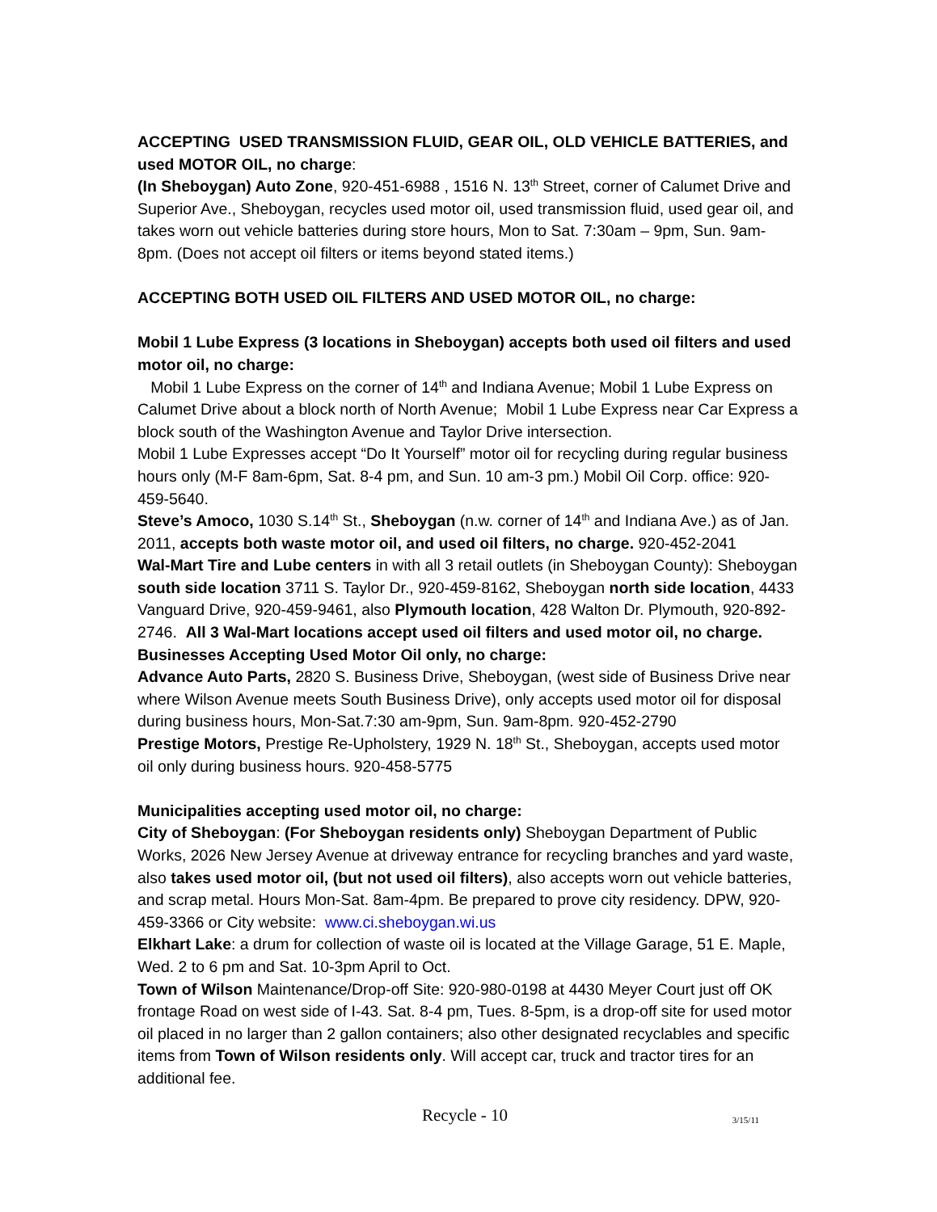ACCEPTING USED TRANSMISSION FLUID, GEAR OIL, OLD VEHICLE BATTERIES, and used MOTOR OIL, no charge:
(In Sheboygan) Auto Zone, 920-451-6988 , 1516 N. 13<sup>th</sup> Street, corner of Calumet Drive and Superior Ave., Sheboygan, recycles used motor oil, used transmission fluid, used gear oil, and takes worn out vehicle batteries during store hours, Mon to Sat. 7:30am – 9pm, Sun. 9am-8pm. (Does not accept oil filters or items beyond stated items.)
ACCEPTING BOTH USED OIL FILTERS AND USED MOTOR OIL, no charge:
Mobil 1 Lube Express (3 locations in Sheboygan) accepts both used oil filters and used motor oil, no charge:
Mobil 1 Lube Express on the corner of 14<sup>th</sup> and Indiana Avenue; Mobil 1 Lube Express on Calumet Drive about a block north of North Avenue; Mobil 1 Lube Express near Car Express a block south of the Washington Avenue and Taylor Drive intersection.
Mobil 1 Lube Expresses accept “Do It Yourself” motor oil for recycling during regular business hours only (M-F 8am-6pm, Sat. 8-4 pm, and Sun. 10 am-3 pm.) Mobil Oil Corp. office: 920-459-5640.
Steve’s Amoco, 1030 S.14<sup>th</sup> St., Sheboygan (n.w. corner of 14<sup>th</sup> and Indiana Ave.) as of Jan. 2011, accepts both waste motor oil, and used oil filters, no charge. 920-452-2041
Wal-Mart Tire and Lube centers in with all 3 retail outlets (in Sheboygan County): Sheboygan south side location 3711 S. Taylor Dr., 920-459-8162, Sheboygan north side location, 4433 Vanguard Drive, 920-459-9461, also Plymouth location, 428 Walton Dr. Plymouth, 920-892-2746. All 3 Wal-Mart locations accept used oil filters and used motor oil, no charge.
Businesses Accepting Used Motor Oil only, no charge:
Advance Auto Parts, 2820 S. Business Drive, Sheboygan, (west side of Business Drive near where Wilson Avenue meets South Business Drive), only accepts used motor oil for disposal during business hours, Mon-Sat.7:30 am-9pm, Sun. 9am-8pm. 920-452-2790
Prestige Motors, Prestige Re-Upholstery, 1929 N. 18<sup>th</sup> St., Sheboygan, accepts used motor oil only during business hours. 920-458-5775
Municipalities accepting used motor oil, no charge:
City of Sheboygan: (For Sheboygan residents only) Sheboygan Department of Public Works, 2026 New Jersey Avenue at driveway entrance for recycling branches and yard waste, also takes used motor oil, (but not used oil filters), also accepts worn out vehicle batteries, and scrap metal. Hours Mon-Sat. 8am-4pm. Be prepared to prove city residency. DPW, 920-459-3366 or City website: www.ci.sheboygan.wi.us
Elkhart Lake: a drum for collection of waste oil is located at the Village Garage, 51 E. Maple, Wed. 2 to 6 pm and Sat. 10-3pm April to Oct.
Town of Wilson Maintenance/Drop-off Site: 920-980-0198 at 4430 Meyer Court just off OK frontage Road on west side of I-43. Sat. 8-4 pm, Tues. 8-5pm, is a drop-off site for used motor oil placed in no larger than 2 gallon containers; also other designated recyclables and specific items from Town of Wilson residents only. Will accept car, truck and tractor tires for an additional fee.
Recycle - 10 3/15/11